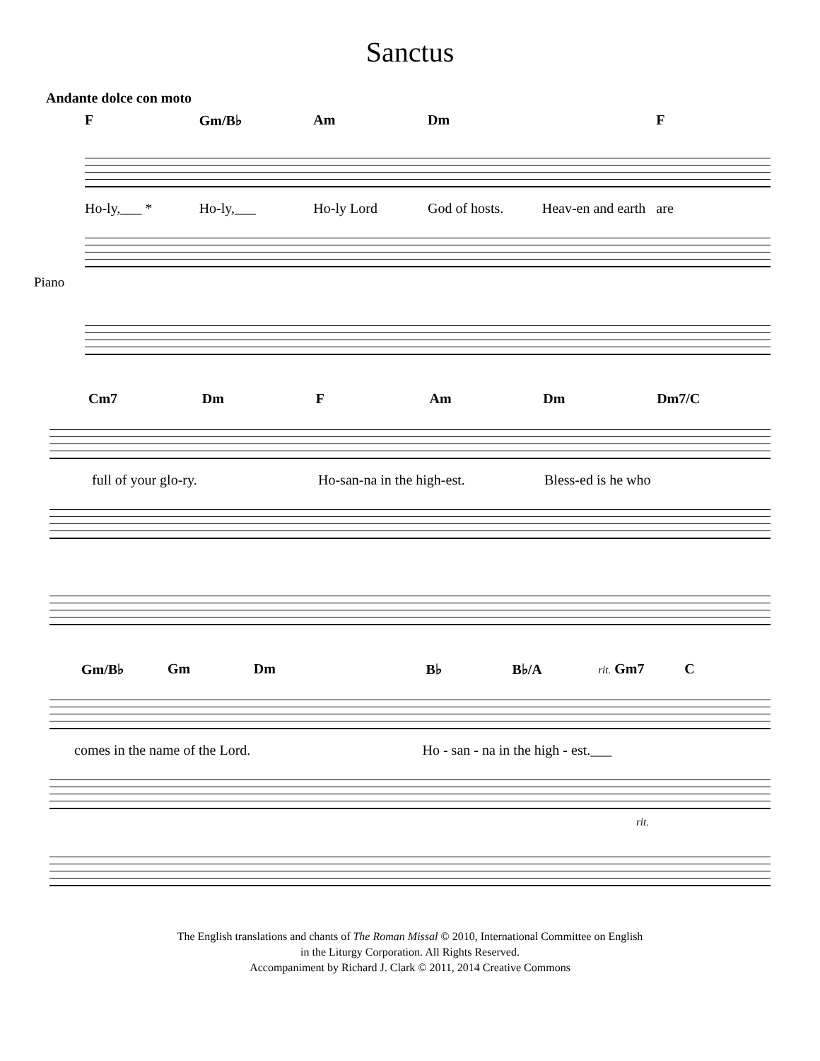Sanctus
Andante dolce con moto
F Gm/B♭ Am Dm F
Ho-ly,___ * Ho-ly,___ Ho-ly Lord God of hosts. Heav-en and earth are
Piano
Cm7 Dm F Am Dm Dm7/C
full of your glo-ry. Ho-san-na in the high-est. Bless-ed is he who
Gm/B♭ Gm Dm B♭ B♭/A rit. Gm7 C
comes in the name of the Lord. Ho - san - na in the high - est.___
rit.
The English translations and chants of The Roman Missal © 2010, International Committee on English
in the Liturgy Corporation. All Rights Reserved.
Accompaniment by Richard J. Clark © 2011, 2014 Creative Commons